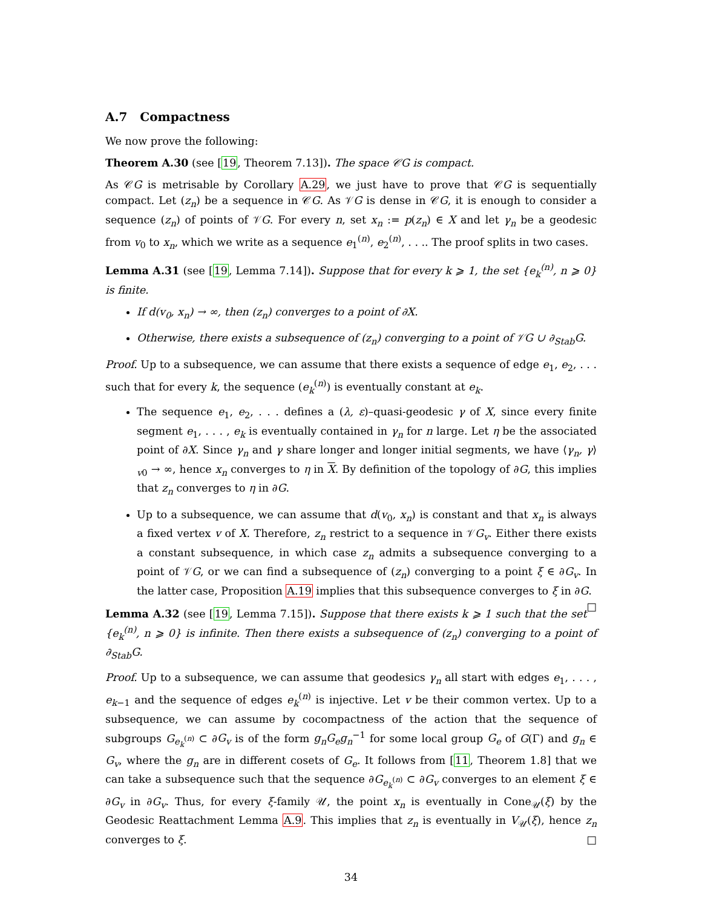A.7 Compactness
We now prove the following:
Theorem A.30 (see [19, Theorem 7.13]). The space 𝒞G is compact.
As 𝒞G is metrisable by Corollary A.29, we just have to prove that 𝒞G is sequentially compact. Let (z<sub>n</sub>) be a sequence in 𝒞G. As 𝒱G is dense in 𝒞G, it is enough to consider a sequence (z<sub>n</sub>) of points of 𝒱G. For every n, set x<sub>n</sub> := p(z<sub>n</sub>) ∈ X and let γ<sub>n</sub> be a geodesic from v<sub>0</sub> to x<sub>n</sub>, which we write as a sequence e<sub>1</sub><sup>(n)</sup>, e<sub>2</sub><sup>(n)</sup>, . . .. The proof splits in two cases.
Lemma A.31 (see [19, Lemma 7.14]). Suppose that for every k ⩾ 1, the set {e<sub>k</sub><sup>(n)</sup>, n ⩾ 0} is finite.
If d(v<sub>0</sub>, x<sub>n</sub>) → ∞, then (z<sub>n</sub>) converges to a point of ∂X.
Otherwise, there exists a subsequence of (z<sub>n</sub>) converging to a point of 𝒱G ∪ ∂<sub>Stab</sub>G.
Proof. Up to a subsequence, we can assume that there exists a sequence of edge e<sub>1</sub>, e<sub>2</sub>, . . . such that for every k, the sequence (e<sub>k</sub><sup>(n)</sup>) is eventually constant at e<sub>k</sub>.
The sequence e<sub>1</sub>, e<sub>2</sub>, . . . defines a (λ, ε)–quasi-geodesic γ of X, since every finite segment e<sub>1</sub>, . . . , e<sub>k</sub> is eventually contained in γ<sub>n</sub> for n large. Let η be the associated point of ∂X. Since γ<sub>n</sub> and γ share longer and longer initial segments, we have ⟨γ<sub>n</sub>, γ⟩<sub>v0</sub> → ∞, hence x<sub>n</sub> converges to η in X. By definition of the topology of ∂G, this implies that z<sub>n</sub> converges to η in ∂G.
Up to a subsequence, we can assume that d(v<sub>0</sub>, x<sub>n</sub>) is constant and that x<sub>n</sub> is always a fixed vertex v of X. Therefore, z<sub>n</sub> restrict to a sequence in 𝒱G<sub>v</sub>. Either there exists a constant subsequence, in which case z<sub>n</sub> admits a subsequence converging to a point of 𝒱G, or we can find a subsequence of (z<sub>n</sub>) converging to a point ξ ∈ ∂G<sub>v</sub>. In the latter case, Proposition A.19 implies that this subsequence converges to ξ in ∂G. □
Lemma A.32 (see [19, Lemma 7.15]). Suppose that there exists k ⩾ 1 such that the set {e<sub>k</sub><sup>(n)</sup>, n ⩾ 0} is infinite. Then there exists a subsequence of (z<sub>n</sub>) converging to a point of ∂<sub>Stab</sub>G.
Proof. Up to a subsequence, we can assume that geodesics γ<sub>n</sub> all start with edges e<sub>1</sub>, . . . , e<sub>k−1</sub> and the sequence of edges e<sub>k</sub><sup>(n)</sup> is injective. Let v be their common vertex. Up to a subsequence, we can assume by cocompactness of the action that the sequence of subgroups G<sub>e<sub>k</sub><sup>(n)</sup></sub> ⊂ ∂G<sub>v</sub> is of the form g<sub>n</sub>G<sub>e</sub>g<sub>n</sub><sup>−1</sup> for some local group G<sub>e</sub> of G(Γ) and g<sub>n</sub> ∈ G<sub>v</sub>, where the g<sub>n</sub> are in different cosets of G<sub>e</sub>. It follows from [11, Theorem 1.8] that we can take a subsequence such that the sequence ∂G<sub>e<sub>k</sub><sup>(n)</sup></sub> ⊂ ∂G<sub>v</sub> converges to an element ξ ∈ ∂G<sub>v</sub> in ∂G<sub>v</sub>. Thus, for every ξ-family 𝒰, the point x<sub>n</sub> is eventually in Cone<sub>𝒰</sub>(ξ) by the Geodesic Reattachment Lemma A.9. This implies that z<sub>n</sub> is eventually in V<sub>𝒰</sub>(ξ), hence z<sub>n</sub> converges to ξ. □
34